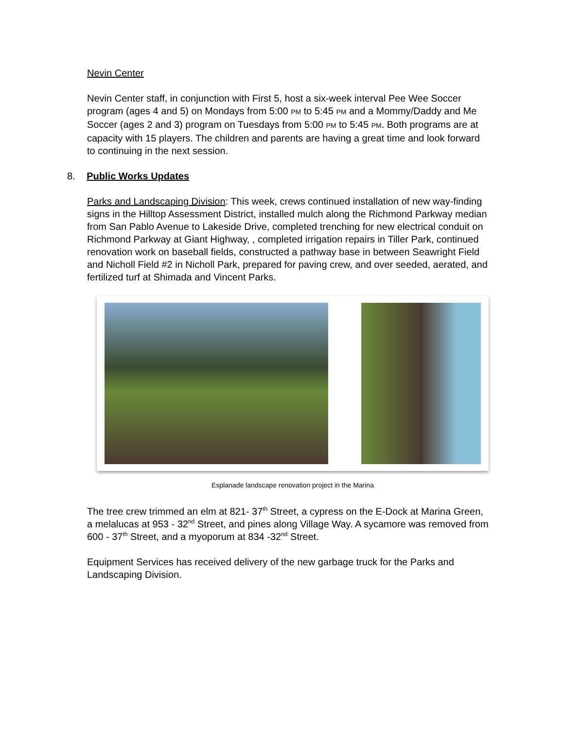Nevin Center
Nevin Center staff, in conjunction with First 5, host a six-week interval Pee Wee Soccer program (ages 4 and 5) on Mondays from 5:00 PM to 5:45 PM and a Mommy/Daddy and Me Soccer (ages 2 and 3) program on Tuesdays from 5:00 PM to 5:45 PM. Both programs are at capacity with 15 players. The children and parents are having a great time and look forward to continuing in the next session.
8. Public Works Updates
Parks and Landscaping Division: This week, crews continued installation of new way-finding signs in the Hilltop Assessment District, installed mulch along the Richmond Parkway median from San Pablo Avenue to Lakeside Drive, completed trenching for new electrical conduit on Richmond Parkway at Giant Highway, , completed irrigation repairs in Tiller Park, continued renovation work on baseball fields, constructed a pathway base in between Seawright Field and Nicholl Field #2 in Nicholl Park, prepared for paving crew, and over seeded, aerated, and fertilized turf at Shimada and Vincent Parks.
Esplanade landscape renovation project in the Marina
The tree crew trimmed an elm at 821- 37<sup>th</sup> Street, a cypress on the E-Dock at Marina Green, a melalucas at 953 - 32<sup>nd</sup> Street, and pines along Village Way. A sycamore was removed from 600 - 37<sup>th</sup> Street, and a myoporum at 834 -32<sup>nd</sup> Street.
Equipment Services has received delivery of the new garbage truck for the Parks and Landscaping Division.